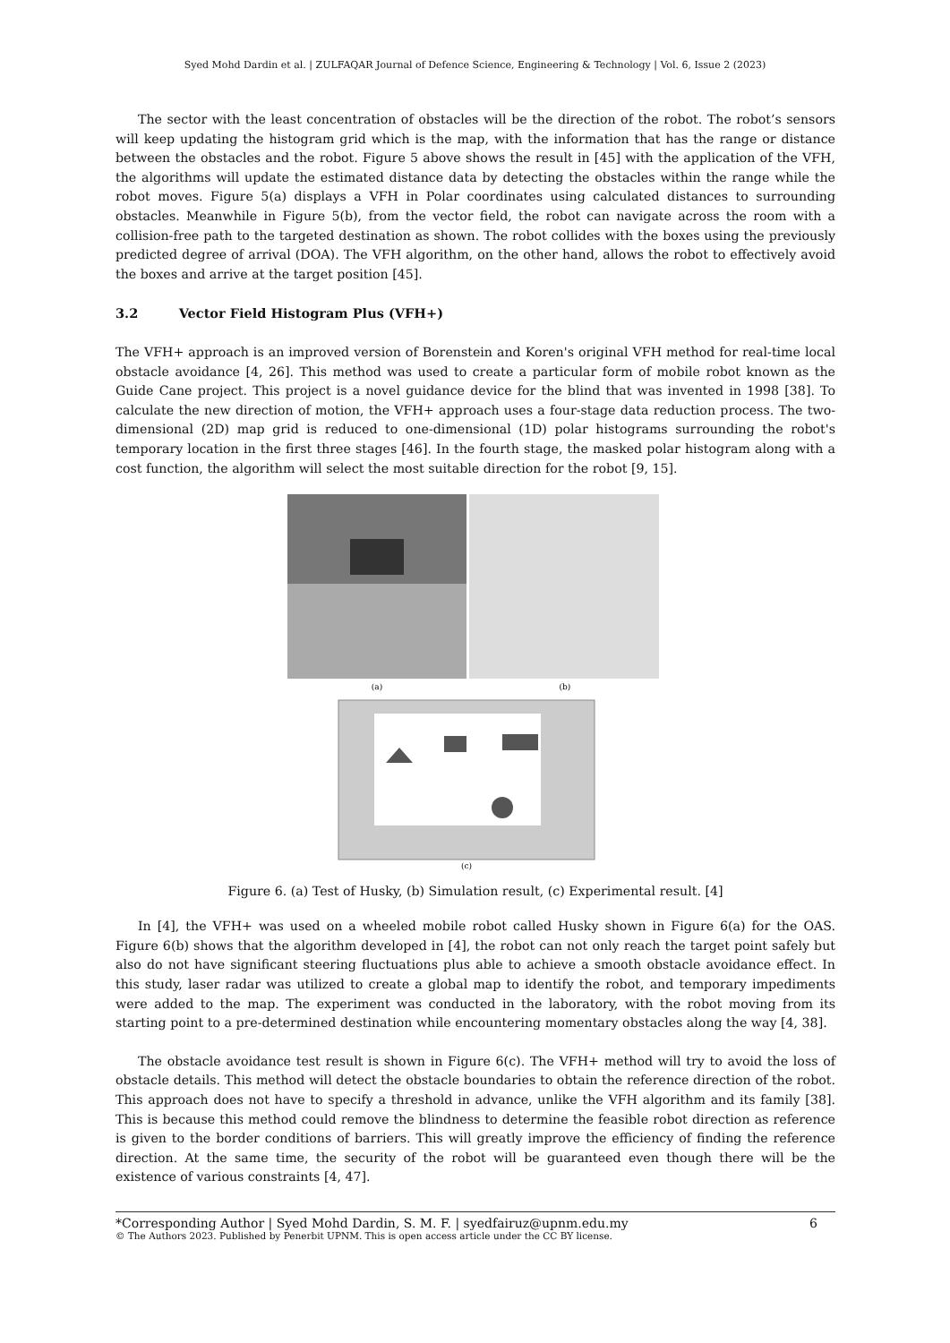Syed Mohd Dardin et al. | ZULFAQAR Journal of Defence Science, Engineering & Technology | Vol. 6, Issue 2 (2023)
The sector with the least concentration of obstacles will be the direction of the robot. The robot’s sensors will keep updating the histogram grid which is the map, with the information that has the range or distance between the obstacles and the robot. Figure 5 above shows the result in [45] with the application of the VFH, the algorithms will update the estimated distance data by detecting the obstacles within the range while the robot moves. Figure 5(a) displays a VFH in Polar coordinates using calculated distances to surrounding obstacles. Meanwhile in Figure 5(b), from the vector field, the robot can navigate across the room with a collision-free path to the targeted destination as shown. The robot collides with the boxes using the previously predicted degree of arrival (DOA). The VFH algorithm, on the other hand, allows the robot to effectively avoid the boxes and arrive at the target position [45].
3.2 Vector Field Histogram Plus (VFH+)
The VFH+ approach is an improved version of Borenstein and Koren's original VFH method for real-time local obstacle avoidance [4, 26]. This method was used to create a particular form of mobile robot known as the Guide Cane project. This project is a novel guidance device for the blind that was invented in 1998 [38]. To calculate the new direction of motion, the VFH+ approach uses a four-stage data reduction process. The two-dimensional (2D) map grid is reduced to one-dimensional (1D) polar histograms surrounding the robot's temporary location in the first three stages [46]. In the fourth stage, the masked polar histogram along with a cost function, the algorithm will select the most suitable direction for the robot [9, 15].
(a)
(b)
(c)
Figure 6. (a) Test of Husky, (b) Simulation result, (c) Experimental result. [4]
In [4], the VFH+ was used on a wheeled mobile robot called Husky shown in Figure 6(a) for the OAS. Figure 6(b) shows that the algorithm developed in [4], the robot can not only reach the target point safely but also do not have significant steering fluctuations plus able to achieve a smooth obstacle avoidance effect. In this study, laser radar was utilized to create a global map to identify the robot, and temporary impediments were added to the map. The experiment was conducted in the laboratory, with the robot moving from its starting point to a pre-determined destination while encountering momentary obstacles along the way [4, 38].
The obstacle avoidance test result is shown in Figure 6(c). The VFH+ method will try to avoid the loss of obstacle details. This method will detect the obstacle boundaries to obtain the reference direction of the robot. This approach does not have to specify a threshold in advance, unlike the VFH algorithm and its family [38]. This is because this method could remove the blindness to determine the feasible robot direction as reference is given to the border conditions of barriers. This will greatly improve the efficiency of finding the reference direction. At the same time, the security of the robot will be guaranteed even though there will be the existence of various constraints [4, 47].
*Corresponding Author | Syed Mohd Dardin, S. M. F. | syedfairuz@upnm.edu.my 6
© The Authors 2023. Published by Penerbit UPNM. This is open access article under the CC BY license.